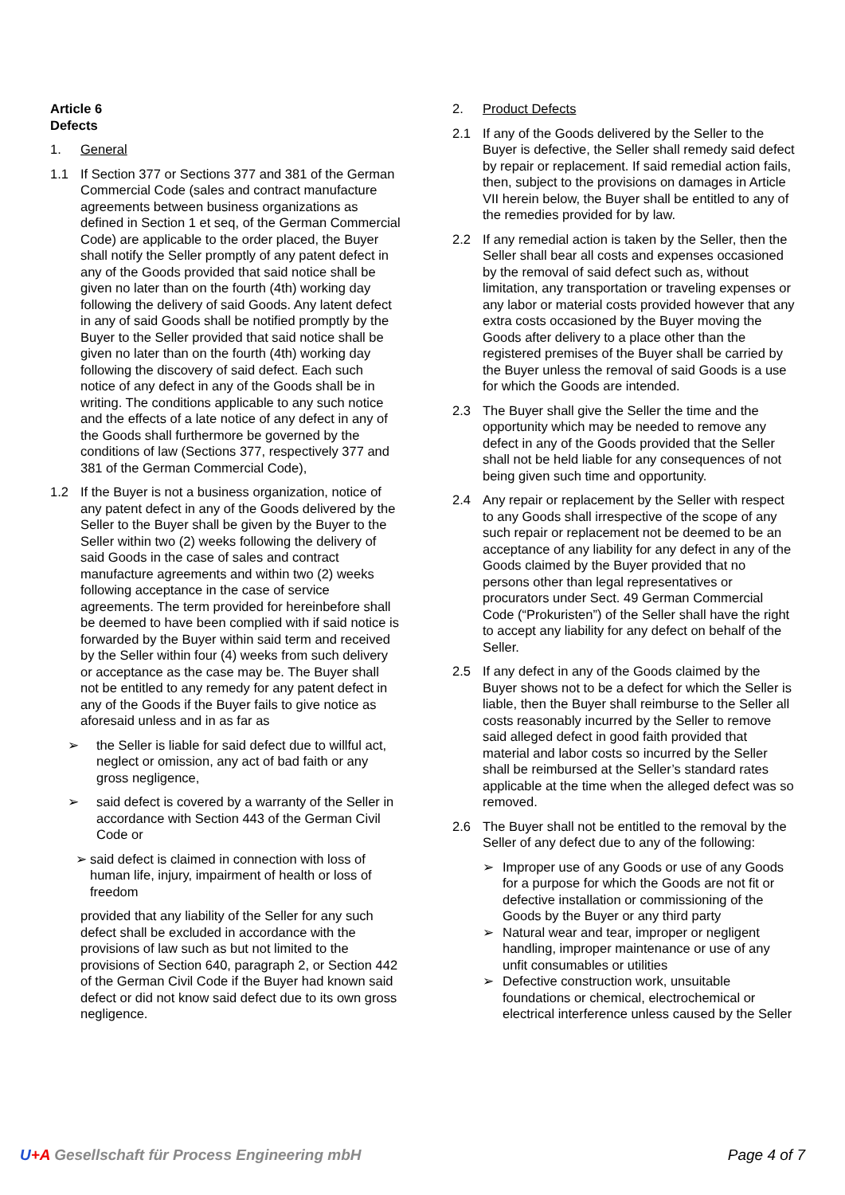Article 6
Defects
1. General
1.1 If Section 377 or Sections 377 and 381 of the German Commercial Code (sales and contract manufacture agreements between business organizations as defined in Section 1 et seq, of the German Commercial Code) are applicable to the order placed, the Buyer shall notify the Seller promptly of any patent defect in any of the Goods provided that said notice shall be given no later than on the fourth (4th) working day following the delivery of said Goods. Any latent defect in any of said Goods shall be notified promptly by the Buyer to the Seller provided that said notice shall be given no later than on the fourth (4th) working day following the discovery of said defect. Each such notice of any defect in any of the Goods shall be in writing. The conditions applicable to any such notice and the effects of a late notice of any defect in any of the Goods shall furthermore be governed by the conditions of law (Sections 377, respectively 377 and 381 of the German Commercial Code),
1.2 If the Buyer is not a business organization, notice of any patent defect in any of the Goods delivered by the Seller to the Buyer shall be given by the Buyer to the Seller within two (2) weeks following the delivery of said Goods in the case of sales and contract manufacture agreements and within two (2) weeks following acceptance in the case of service agreements. The term provided for hereinbefore shall be deemed to have been complied with if said notice is forwarded by the Buyer within said term and received by the Seller within four (4) weeks from such delivery or acceptance as the case may be. The Buyer shall not be entitled to any remedy for any patent defect in any of the Goods if the Buyer fails to give notice as aforesaid unless and in as far as
➢ the Seller is liable for said defect due to willful act, neglect or omission, any act of bad faith or any gross negligence,
➢ said defect is covered by a warranty of the Seller in accordance with Section 443 of the German Civil Code or
➢ said defect is claimed in connection with loss of human life, injury, impairment of health or loss of freedom
provided that any liability of the Seller for any such defect shall be excluded in accordance with the provisions of law such as but not limited to the provisions of Section 640, paragraph 2, or Section 442 of the German Civil Code if the Buyer had known said defect or did not know said defect due to its own gross negligence.
2. Product Defects
2.1 If any of the Goods delivered by the Seller to the Buyer is defective, the Seller shall remedy said defect by repair or replacement. If said remedial action fails, then, subject to the provisions on damages in Article VII herein below, the Buyer shall be entitled to any of the remedies provided for by law.
2.2 If any remedial action is taken by the Seller, then the Seller shall bear all costs and expenses occasioned
by the removal of said defect such as, without limitation, any transportation or traveling expenses or any labor or material costs provided however that any extra costs occasioned by the Buyer moving the Goods after delivery to a place other than the registered premises of the Buyer shall be carried by the Buyer unless the removal of said Goods is a use for which the Goods are intended.
2.3 The Buyer shall give the Seller the time and the opportunity which may be needed to remove any defect in any of the Goods provided that the Seller shall not be held liable for any consequences of not being given such time and opportunity.
2.4 Any repair or replacement by the Seller with respect to any Goods shall irrespective of the scope of any such repair or replacement not be deemed to be an acceptance of any liability for any defect in any of the Goods claimed by the Buyer provided that no persons other than legal representatives or procurators under Sect. 49 German Commercial Code (“Prokuristen”) of the Seller shall have the right to accept any liability for any defect on behalf of the Seller.
2.5 If any defect in any of the Goods claimed by the Buyer shows not to be a defect for which the Seller is liable, then the Buyer shall reimburse to the Seller all costs reasonably incurred by the Seller to remove said alleged defect in good faith provided that material and labor costs so incurred by the Seller shall be reimbursed at the Seller’s standard rates applicable at the time when the alleged defect was so removed.
2.6 The Buyer shall not be entitled to the removal by the Seller of any defect due to any of the following:
➢ Improper use of any Goods or use of any Goods for a purpose for which the Goods are not fit or defective installation or commissioning of the Goods by the Buyer or any third party
➢ Natural wear and tear, improper or negligent handling, improper maintenance or use of any unfit consumables or utilities
➢ Defective construction work, unsuitable foundations or chemical, electrochemical or electrical interference unless caused by the Seller
U+A Gesellschaft für Process Engineering mbH Page 4 of 7